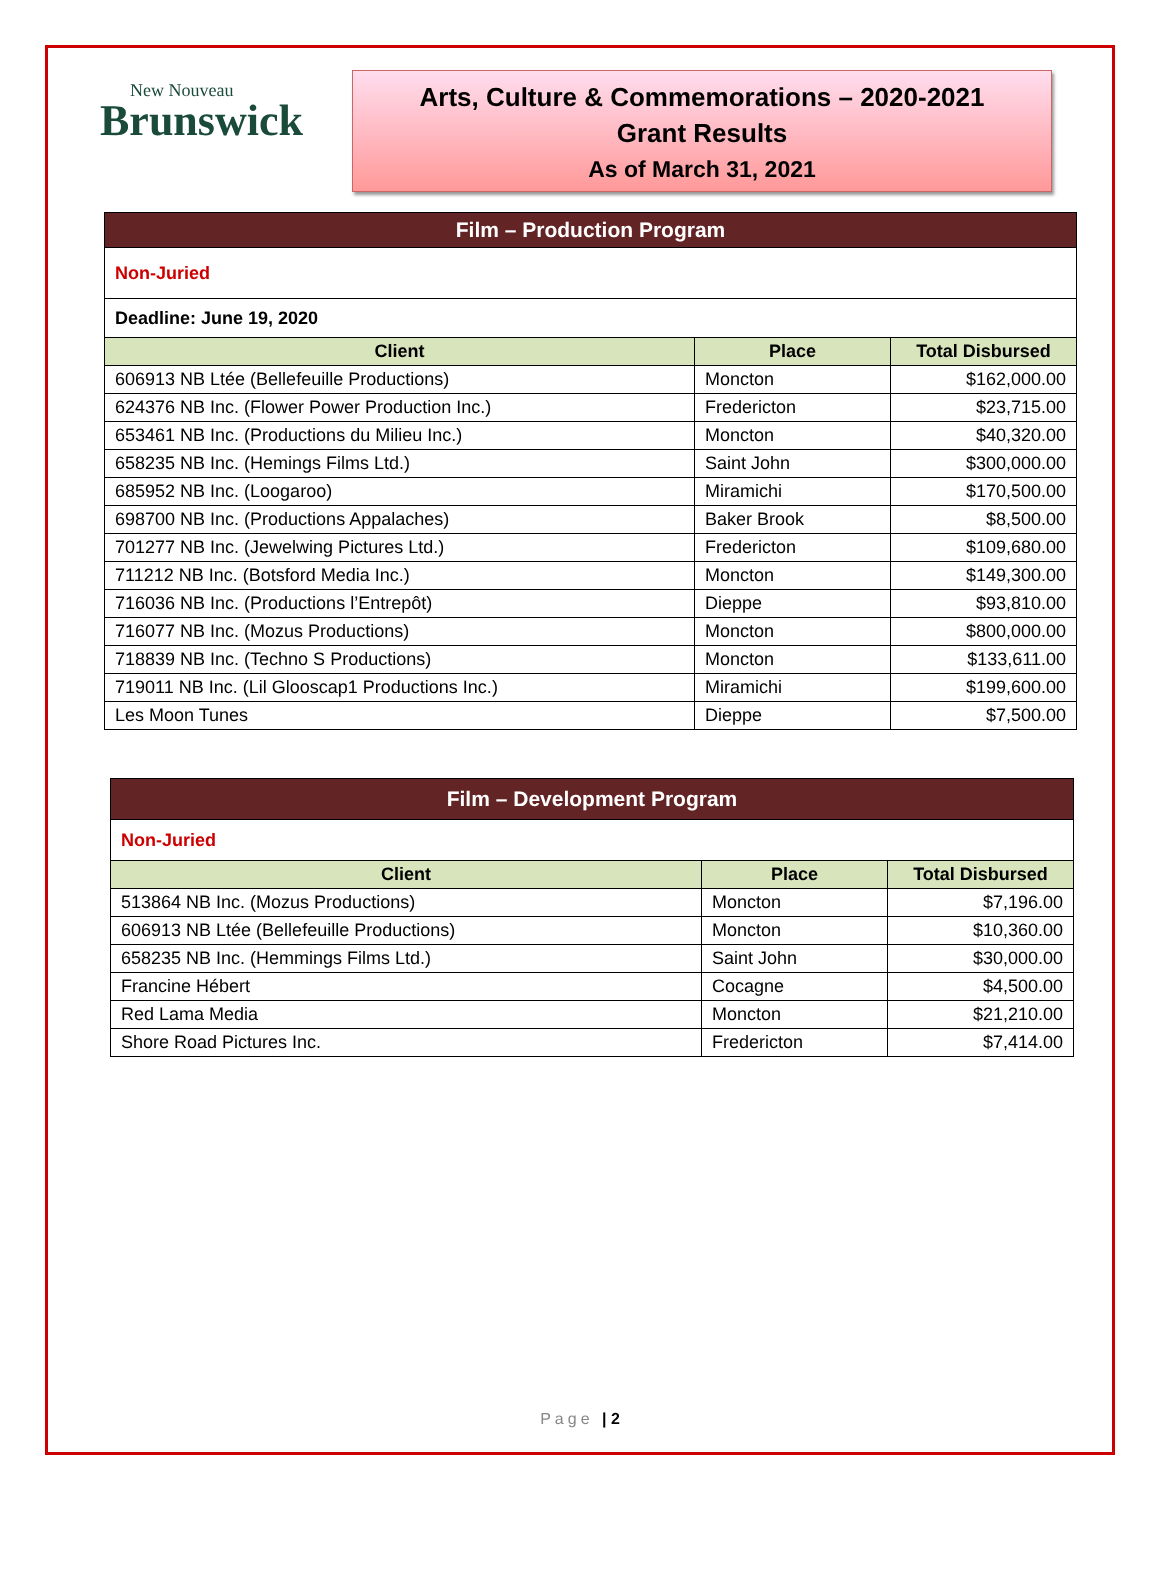New Nouveau
Brunswick
Arts, Culture & Commemorations – 2020-2021
Grant Results
As of March 31, 2021
| Film – Production Program | | |
| Non-Juried | | |
| Deadline: June 19, 2020 | | |
| Client | Place | Total Disbursed |
| 606913 NB Ltée (Bellefeuille Productions) | Moncton | $162,000.00 |
| 624376 NB Inc. (Flower Power Production Inc.) | Fredericton | $23,715.00 |
| 653461 NB Inc. (Productions du Milieu Inc.) | Moncton | $40,320.00 |
| 658235 NB Inc. (Hemings Films Ltd.) | Saint John | $300,000.00 |
| 685952 NB Inc. (Loogaroo) | Miramichi | $170,500.00 |
| 698700 NB Inc. (Productions Appalaches) | Baker Brook | $8,500.00 |
| 701277 NB Inc. (Jewelwing Pictures Ltd.) | Fredericton | $109,680.00 |
| 711212 NB Inc. (Botsford Media Inc.) | Moncton | $149,300.00 |
| 716036 NB Inc. (Productions l’Entrepôt) | Dieppe | $93,810.00 |
| 716077 NB Inc. (Mozus Productions) | Moncton | $800,000.00 |
| 718839 NB Inc. (Techno S Productions) | Moncton | $133,611.00 |
| 719011 NB Inc. (Lil Glooscap1 Productions Inc.) | Miramichi | $199,600.00 |
| Les Moon Tunes | Dieppe | $7,500.00 |
| Film – Development Program | | |
| Non-Juried | | |
| Client | Place | Total Disbursed |
| 513864 NB Inc. (Mozus Productions) | Moncton | $7,196.00 |
| 606913 NB Ltée (Bellefeuille Productions) | Moncton | $10,360.00 |
| 658235 NB Inc. (Hemmings Films Ltd.) | Saint John | $30,000.00 |
| Francine Hébert | Cocagne | $4,500.00 |
| Red Lama Media | Moncton | $21,210.00 |
| Shore Road Pictures Inc. | Fredericton | $7,414.00 |
Page | 2